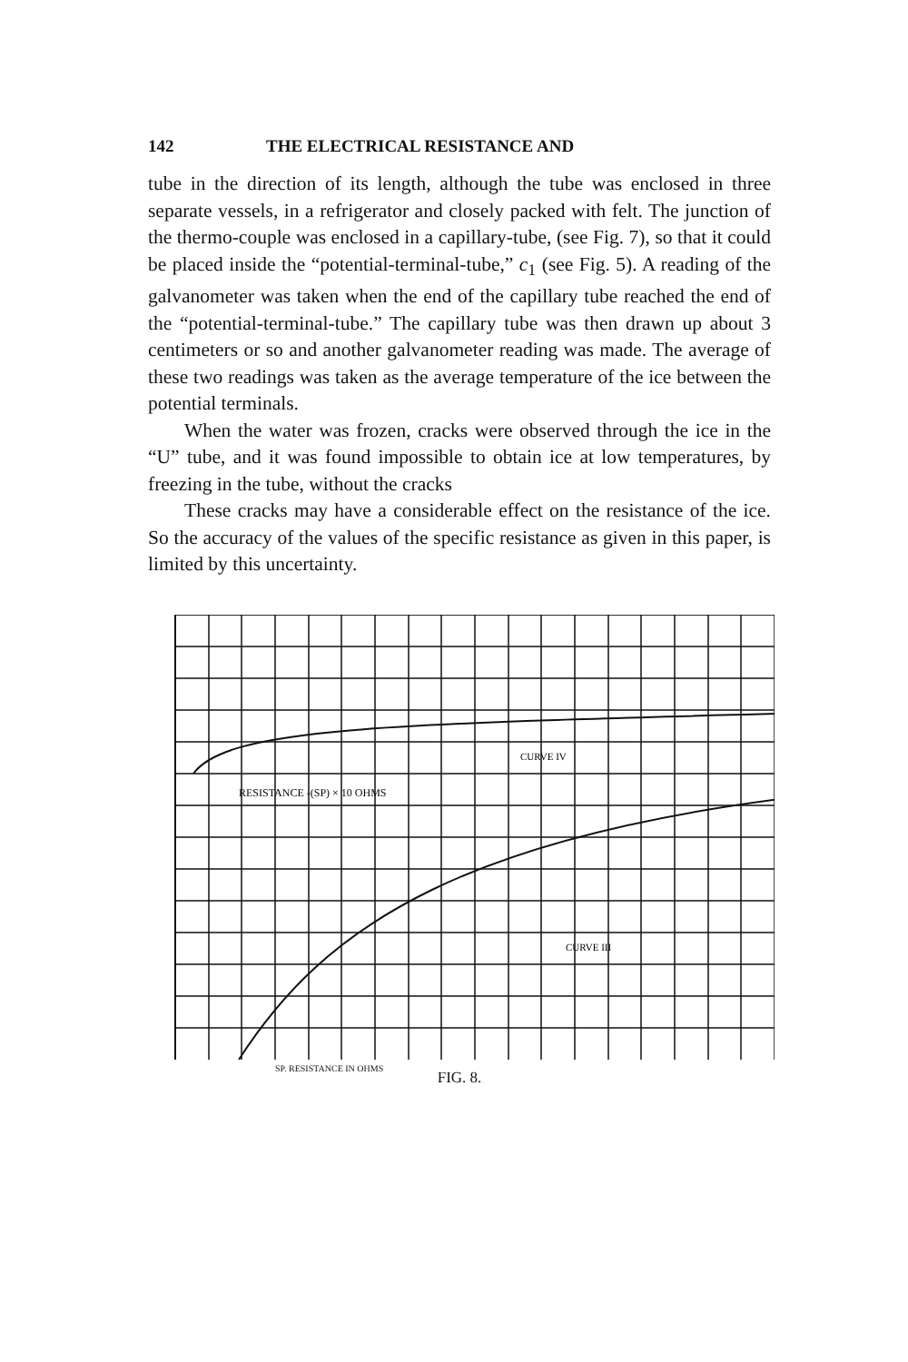142 THE ELECTRICAL RESISTANCE AND
tube in the direction of its length, although the tube was enclosed in three separate vessels, in a refrigerator and closely packed with felt. The junction of the thermo-couple was enclosed in a capillary-tube, (see Fig. 7), so that it could be placed inside the “potential-terminal-tube,” c<sub>1</sub> (see Fig. 5). A reading of the galvanometer was taken when the end of the capillary tube reached the end of the “potential-terminal-tube.” The capillary tube was then drawn up about 3 centimeters or so and another galvanometer reading was made. The average of these two readings was taken as the average temperature of the ice between the potential terminals.
When the water was frozen, cracks were observed through the ice in the “U” tube, and it was found impossible to obtain ice at low temperatures, by freezing in the tube, without the cracks
These cracks may have a considerable effect on the resistance of the ice. So the accuracy of the values of the specific resistance as given in this paper, is limited by this uncertainty.
CURVE IV
RESISTANCE -(SP) × 10 OHMS
CURVE III
SP. RESISTANCE IN OHMS
FIG. 8.